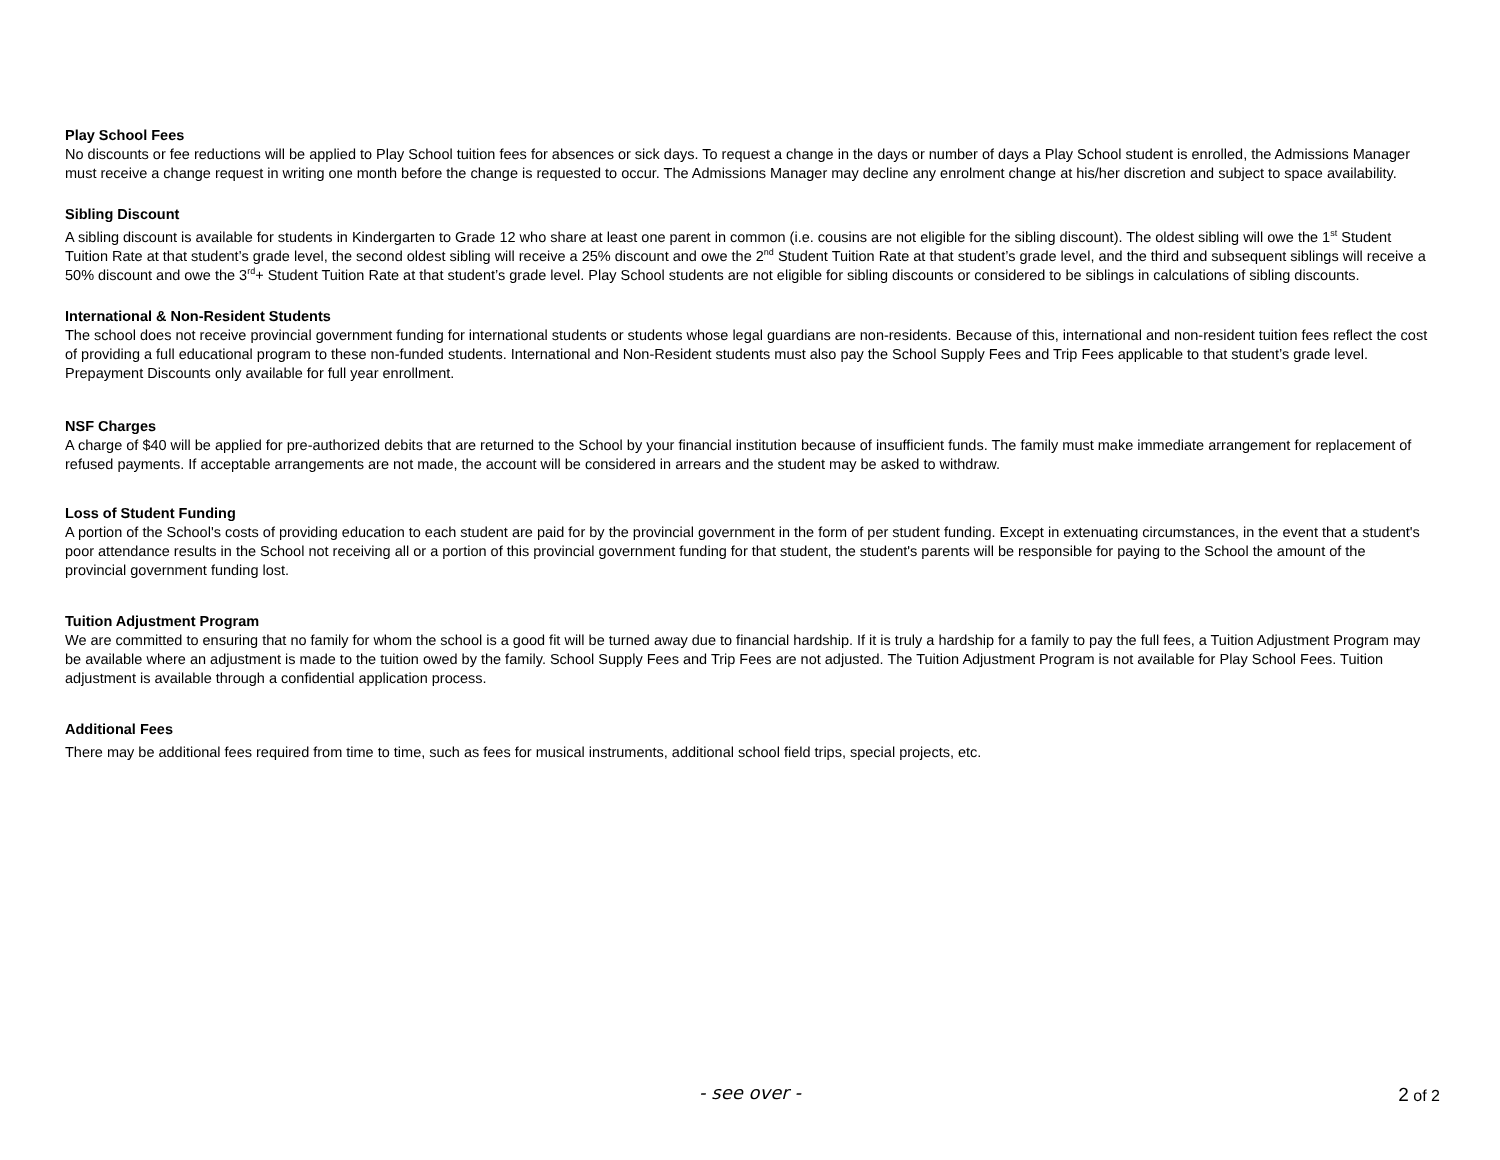Play School Fees
No discounts or fee reductions will be applied to Play School tuition fees for absences or sick days. To request a change in the days or number of days a Play School student is enrolled, the Admissions Manager must receive a change request in writing one month before the change is requested to occur. The Admissions Manager may decline any enrolment change at his/her discretion and subject to space availability.
Sibling Discount
A sibling discount is available for students in Kindergarten to Grade 12 who share at least one parent in common (i.e. cousins are not eligible for the sibling discount). The oldest sibling will owe the 1<sup>st</sup> Student Tuition Rate at that student’s grade level, the second oldest sibling will receive a 25% discount and owe the 2<sup>nd</sup> Student Tuition Rate at that student’s grade level, and the third and subsequent siblings will receive a 50% discount and owe the 3<sup>rd</sup>+ Student Tuition Rate at that student’s grade level. Play School students are not eligible for sibling discounts or considered to be siblings in calculations of sibling discounts.
International & Non-Resident Students
The school does not receive provincial government funding for international students or students whose legal guardians are non-residents. Because of this, international and non-resident tuition fees reflect the cost of providing a full educational program to these non-funded students. International and Non-Resident students must also pay the School Supply Fees and Trip Fees applicable to that student’s grade level. Prepayment Discounts only available for full year enrollment.
NSF Charges
A charge of $40 will be applied for pre-authorized debits that are returned to the School by your financial institution because of insufficient funds. The family must make immediate arrangement for replacement of refused payments. If acceptable arrangements are not made, the account will be considered in arrears and the student may be asked to withdraw.
Loss of Student Funding
A portion of the School's costs of providing education to each student are paid for by the provincial government in the form of per student funding. Except in extenuating circumstances, in the event that a student's poor attendance results in the School not receiving all or a portion of this provincial government funding for that student, the student's parents will be responsible for paying to the School the amount of the provincial government funding lost.
Tuition Adjustment Program
We are committed to ensuring that no family for whom the school is a good fit will be turned away due to financial hardship. If it is truly a hardship for a family to pay the full fees, a Tuition Adjustment Program may be available where an adjustment is made to the tuition owed by the family. School Supply Fees and Trip Fees are not adjusted. The Tuition Adjustment Program is not available for Play School Fees. Tuition adjustment is available through a confidential application process.
Additional Fees
There may be additional fees required from time to time, such as fees for musical instruments, additional school field trips, special projects, etc.
- see over -
2 of 2